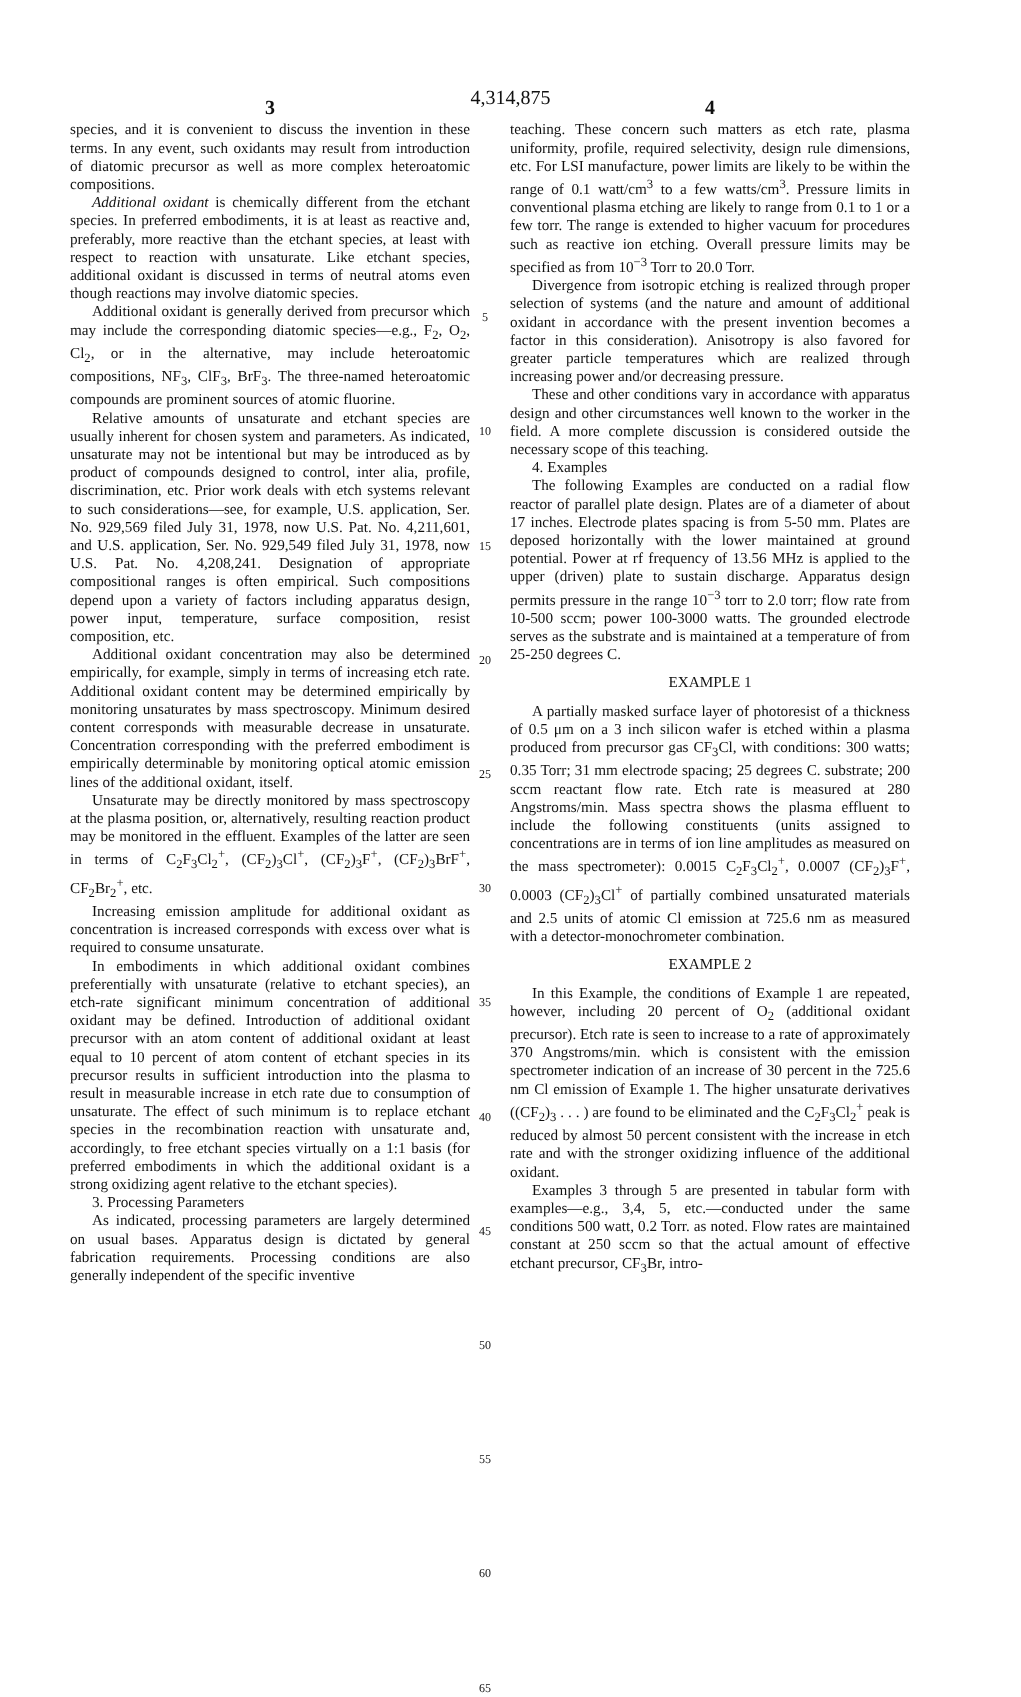4,314,875
3
species, and it is convenient to discuss the invention in these terms. In any event, such oxidants may result from introduction of diatomic precursor as well as more complex heteroatomic compositions.
Additional oxidant is chemically different from the etchant species. In preferred embodiments, it is at least as reactive and, preferably, more reactive than the etchant species, at least with respect to reaction with unsaturate. Like etchant species, additional oxidant is discussed in terms of neutral atoms even though reactions may involve diatomic species.
Additional oxidant is generally derived from precursor which may include the corresponding diatomic species—e.g., F<sub>2</sub>, O<sub>2</sub>, Cl<sub>2</sub>, or in the alternative, may include heteroatomic compositions, NF<sub>3</sub>, ClF<sub>3</sub>, BrF<sub>3</sub>. The three-named heteroatomic compounds are prominent sources of atomic fluorine.
Relative amounts of unsaturate and etchant species are usually inherent for chosen system and parameters. As indicated, unsaturate may not be intentional but may be introduced as by product of compounds designed to control, inter alia, profile, discrimination, etc. Prior work deals with etch systems relevant to such considerations—see, for example, U.S. application, Ser. No. 929,569 filed July 31, 1978, now U.S. Pat. No. 4,211,601, and U.S. application, Ser. No. 929,549 filed July 31, 1978, now U.S. Pat. No. 4,208,241. Designation of appropriate compositional ranges is often empirical. Such compositions depend upon a variety of factors including apparatus design, power input, temperature, surface composition, resist composition, etc.
Additional oxidant concentration may also be determined empirically, for example, simply in terms of increasing etch rate. Additional oxidant content may be determined empirically by monitoring unsaturates by mass spectroscopy. Minimum desired content corresponds with measurable decrease in unsaturate. Concentration corresponding with the preferred embodiment is empirically determinable by monitoring optical atomic emission lines of the additional oxidant, itself.
Unsaturate may be directly monitored by mass spectroscopy at the plasma position, or, alternatively, resulting reaction product may be monitored in the effluent. Examples of the latter are seen in terms of C<sub>2</sub>F<sub>3</sub>Cl<sub>2</sub><sup>+</sup>, (CF<sub>2</sub>)<sub>3</sub>Cl<sup>+</sup>, (CF<sub>2</sub>)<sub>3</sub>F<sup>+</sup>, (CF<sub>2</sub>)<sub>3</sub>BrF<sup>+</sup>, CF<sub>2</sub>Br<sub>2</sub><sup>+</sup>, etc.
Increasing emission amplitude for additional oxidant as concentration is increased corresponds with excess over what is required to consume unsaturate.
In embodiments in which additional oxidant combines preferentially with unsaturate (relative to etchant species), an etch-rate significant minimum concentration of additional oxidant may be defined. Introduction of additional oxidant precursor with an atom content of additional oxidant at least equal to 10 percent of atom content of etchant species in its precursor results in sufficient introduction into the plasma to result in measurable increase in etch rate due to consumption of unsaturate. The effect of such minimum is to replace etchant species in the recombination reaction with unsaturate and, accordingly, to free etchant species virtually on a 1:1 basis (for preferred embodiments in which the additional oxidant is a strong oxidizing agent relative to the etchant species).
3. Processing Parameters
As indicated, processing parameters are largely determined on usual bases. Apparatus design is dictated by general fabrication requirements. Processing conditions are also generally independent of the specific inventive
5
10
15
20
25
30
35
40
45
50
55
60
65
4
teaching. These concern such matters as etch rate, plasma uniformity, profile, required selectivity, design rule dimensions, etc. For LSI manufacture, power limits are likely to be within the range of 0.1 watt/cm<sup>3</sup> to a few watts/cm<sup>3</sup>. Pressure limits in conventional plasma etching are likely to range from 0.1 to 1 or a few torr. The range is extended to higher vacuum for procedures such as reactive ion etching. Overall pressure limits may be specified as from 10<sup>−3</sup> Torr to 20.0 Torr.
Divergence from isotropic etching is realized through proper selection of systems (and the nature and amount of additional oxidant in accordance with the present invention becomes a factor in this consideration). Anisotropy is also favored for greater particle temperatures which are realized through increasing power and/or decreasing pressure.
These and other conditions vary in accordance with apparatus design and other circumstances well known to the worker in the field. A more complete discussion is considered outside the necessary scope of this teaching.
4. Examples
The following Examples are conducted on a radial flow reactor of parallel plate design. Plates are of a diameter of about 17 inches. Electrode plates spacing is from 5-50 mm. Plates are deposed horizontally with the lower maintained at ground potential. Power at rf frequency of 13.56 MHz is applied to the upper (driven) plate to sustain discharge. Apparatus design permits pressure in the range 10<sup>−3</sup> torr to 2.0 torr; flow rate from 10-500 sccm; power 100-3000 watts. The grounded electrode serves as the substrate and is maintained at a temperature of from 25-250 degrees C.
EXAMPLE 1
A partially masked surface layer of photoresist of a thickness of 0.5 μm on a 3 inch silicon wafer is etched within a plasma produced from precursor gas CF<sub>3</sub>Cl, with conditions: 300 watts; 0.35 Torr; 31 mm electrode spacing; 25 degrees C. substrate; 200 sccm reactant flow rate. Etch rate is measured at 280 Angstroms/min. Mass spectra shows the plasma effluent to include the following constituents (units assigned to concentrations are in terms of ion line amplitudes as measured on the mass spectrometer): 0.0015 C<sub>2</sub>F<sub>3</sub>Cl<sub>2</sub><sup>+</sup>, 0.0007 (CF<sub>2</sub>)<sub>3</sub>F<sup>+</sup>, 0.0003 (CF<sub>2</sub>)<sub>3</sub>Cl<sup>+</sup> of partially combined unsaturated materials and 2.5 units of atomic Cl emission at 725.6 nm as measured with a detector-monochrometer combination.
EXAMPLE 2
In this Example, the conditions of Example 1 are repeated, however, including 20 percent of O<sub>2</sub> (additional oxidant precursor). Etch rate is seen to increase to a rate of approximately 370 Angstroms/min. which is consistent with the emission spectrometer indication of an increase of 30 percent in the 725.6 nm Cl emission of Example 1. The higher unsaturate derivatives ((CF<sub>2</sub>)<sub>3</sub> . . . ) are found to be eliminated and the C<sub>2</sub>F<sub>3</sub>Cl<sub>2</sub><sup>+</sup> peak is reduced by almost 50 percent consistent with the increase in etch rate and with the stronger oxidizing influence of the additional oxidant.
Examples 3 through 5 are presented in tabular form with examples—e.g., 3,4, 5, etc.—conducted under the same conditions 500 watt, 0.2 Torr. as noted. Flow rates are maintained constant at 250 sccm so that the actual amount of effective etchant precursor, CF<sub>3</sub>Br, intro-